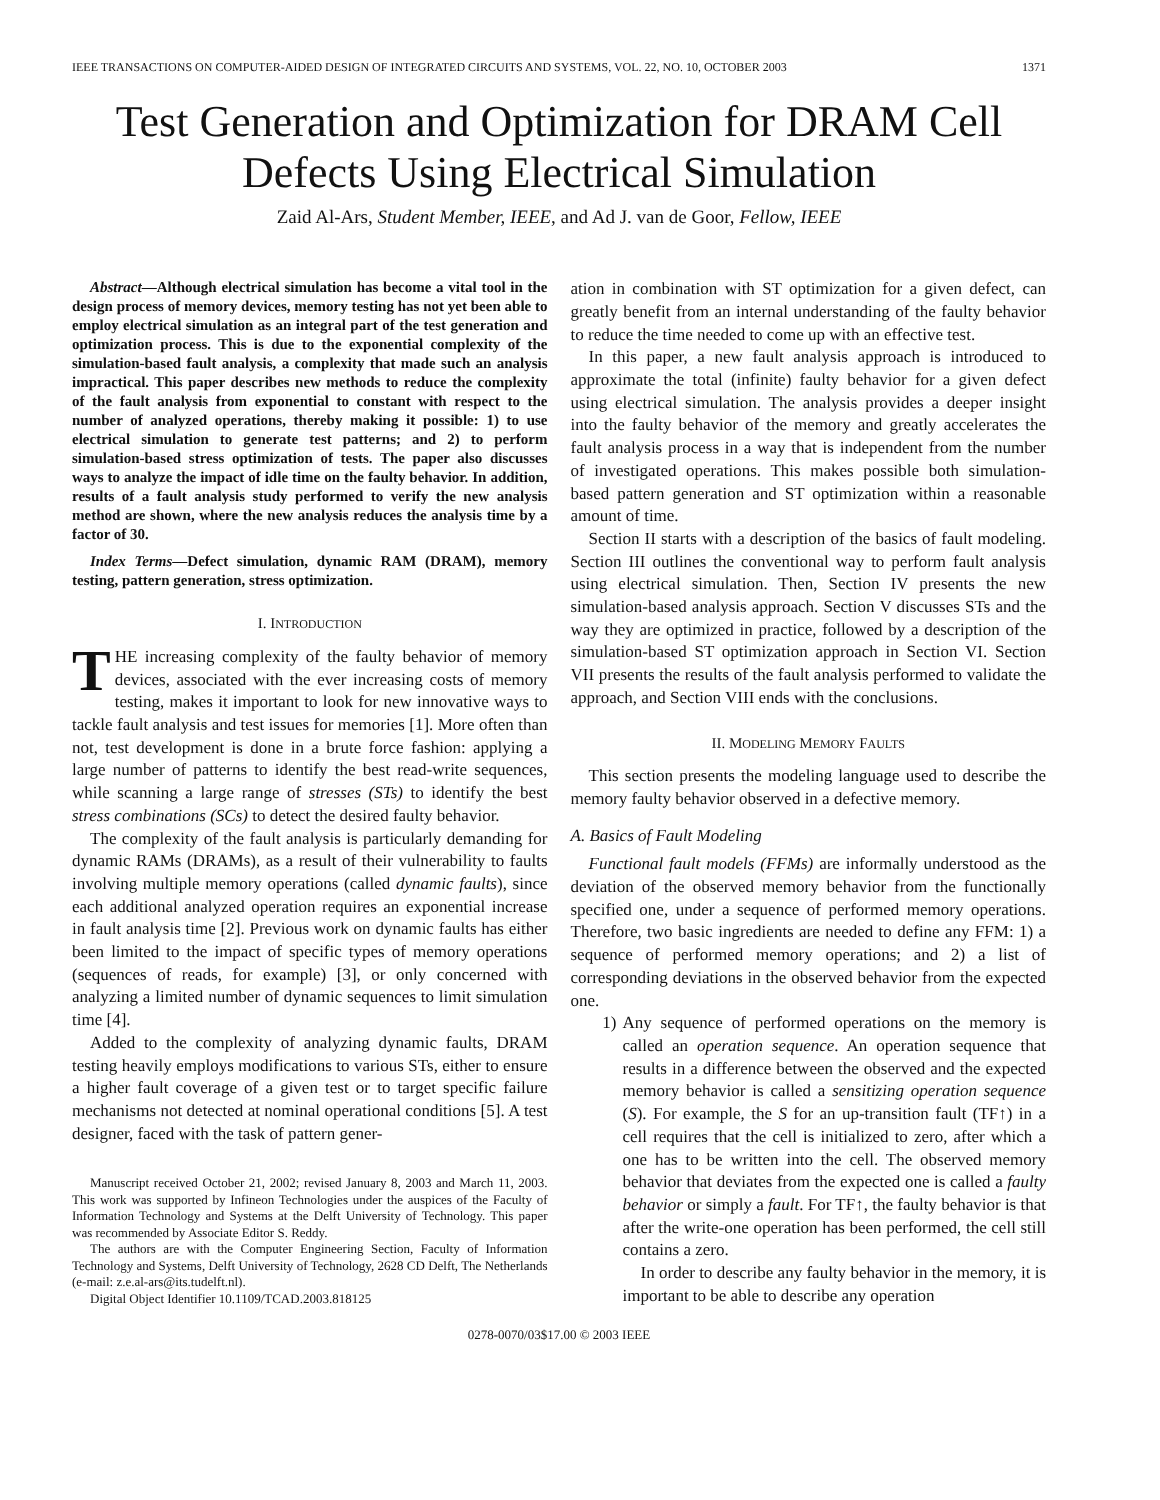IEEE TRANSACTIONS ON COMPUTER-AIDED DESIGN OF INTEGRATED CIRCUITS AND SYSTEMS, VOL. 22, NO. 10, OCTOBER 2003 1371
Test Generation and Optimization for DRAM Cell
Defects Using Electrical Simulation
Zaid Al-Ars, Student Member, IEEE, and Ad J. van de Goor, Fellow, IEEE
Abstract—Although electrical simulation has become a vital tool in the design process of memory devices, memory testing has not yet been able to employ electrical simulation as an integral part of the test generation and optimization process. This is due to the exponential complexity of the simulation-based fault analysis, a complexity that made such an analysis impractical. This paper describes new methods to reduce the complexity of the fault analysis from exponential to constant with respect to the number of analyzed operations, thereby making it possible: 1) to use electrical simulation to generate test patterns; and 2) to perform simulation-based stress optimization of tests. The paper also discusses ways to analyze the impact of idle time on the faulty behavior. In addition, results of a fault analysis study performed to verify the new analysis method are shown, where the new analysis reduces the analysis time by a factor of 30.
Index Terms—Defect simulation, dynamic RAM (DRAM), memory testing, pattern generation, stress optimization.
I. INTRODUCTION
THE increasing complexity of the faulty behavior of memory devices, associated with the ever increasing costs of memory testing, makes it important to look for new innovative ways to tackle fault analysis and test issues for memories [1]. More often than not, test development is done in a brute force fashion: applying a large number of patterns to identify the best read-write sequences, while scanning a large range of stresses (STs) to identify the best stress combinations (SCs) to detect the desired faulty behavior.
The complexity of the fault analysis is particularly demanding for dynamic RAMs (DRAMs), as a result of their vulnerability to faults involving multiple memory operations (called dynamic faults), since each additional analyzed operation requires an exponential increase in fault analysis time [2]. Previous work on dynamic faults has either been limited to the impact of specific types of memory operations (sequences of reads, for example) [3], or only concerned with analyzing a limited number of dynamic sequences to limit simulation time [4].
Added to the complexity of analyzing dynamic faults, DRAM testing heavily employs modifications to various STs, either to ensure a higher fault coverage of a given test or to target specific failure mechanisms not detected at nominal operational conditions [5]. A test designer, faced with the task of pattern gener-
Manuscript received October 21, 2002; revised January 8, 2003 and March 11, 2003. This work was supported by Infineon Technologies under the auspices of the Faculty of Information Technology and Systems at the Delft University of Technology. This paper was recommended by Associate Editor S. Reddy.
The authors are with the Computer Engineering Section, Faculty of Information Technology and Systems, Delft University of Technology, 2628 CD Delft, The Netherlands (e-mail: z.e.al-ars@its.tudelft.nl).
Digital Object Identifier 10.1109/TCAD.2003.818125
ation in combination with ST optimization for a given defect, can greatly benefit from an internal understanding of the faulty behavior to reduce the time needed to come up with an effective test.
In this paper, a new fault analysis approach is introduced to approximate the total (infinite) faulty behavior for a given defect using electrical simulation. The analysis provides a deeper insight into the faulty behavior of the memory and greatly accelerates the fault analysis process in a way that is independent from the number of investigated operations. This makes possible both simulation-based pattern generation and ST optimization within a reasonable amount of time.
Section II starts with a description of the basics of fault modeling. Section III outlines the conventional way to perform fault analysis using electrical simulation. Then, Section IV presents the new simulation-based analysis approach. Section V discusses STs and the way they are optimized in practice, followed by a description of the simulation-based ST optimization approach in Section VI. Section VII presents the results of the fault analysis performed to validate the approach, and Section VIII ends with the conclusions.
II. MODELING MEMORY FAULTS
This section presents the modeling language used to describe the memory faulty behavior observed in a defective memory.
A. Basics of Fault Modeling
Functional fault models (FFMs) are informally understood as the deviation of the observed memory behavior from the functionally specified one, under a sequence of performed memory operations. Therefore, two basic ingredients are needed to define any FFM: 1) a sequence of performed memory operations; and 2) a list of corresponding deviations in the observed behavior from the expected one.
1) Any sequence of performed operations on the memory is called an operation sequence. An operation sequence that results in a difference between the observed and the expected memory behavior is called a sensitizing operation sequence (S). For example, the S for an up-transition fault (TF↑) in a cell requires that the cell is initialized to zero, after which a one has to be written into the cell. The observed memory behavior that deviates from the expected one is called a faulty behavior or simply a fault. For TF↑, the faulty behavior is that after the write-one operation has been performed, the cell still contains a zero.
In order to describe any faulty behavior in the memory, it is important to be able to describe any operation
0278-0070/03$17.00 © 2003 IEEE